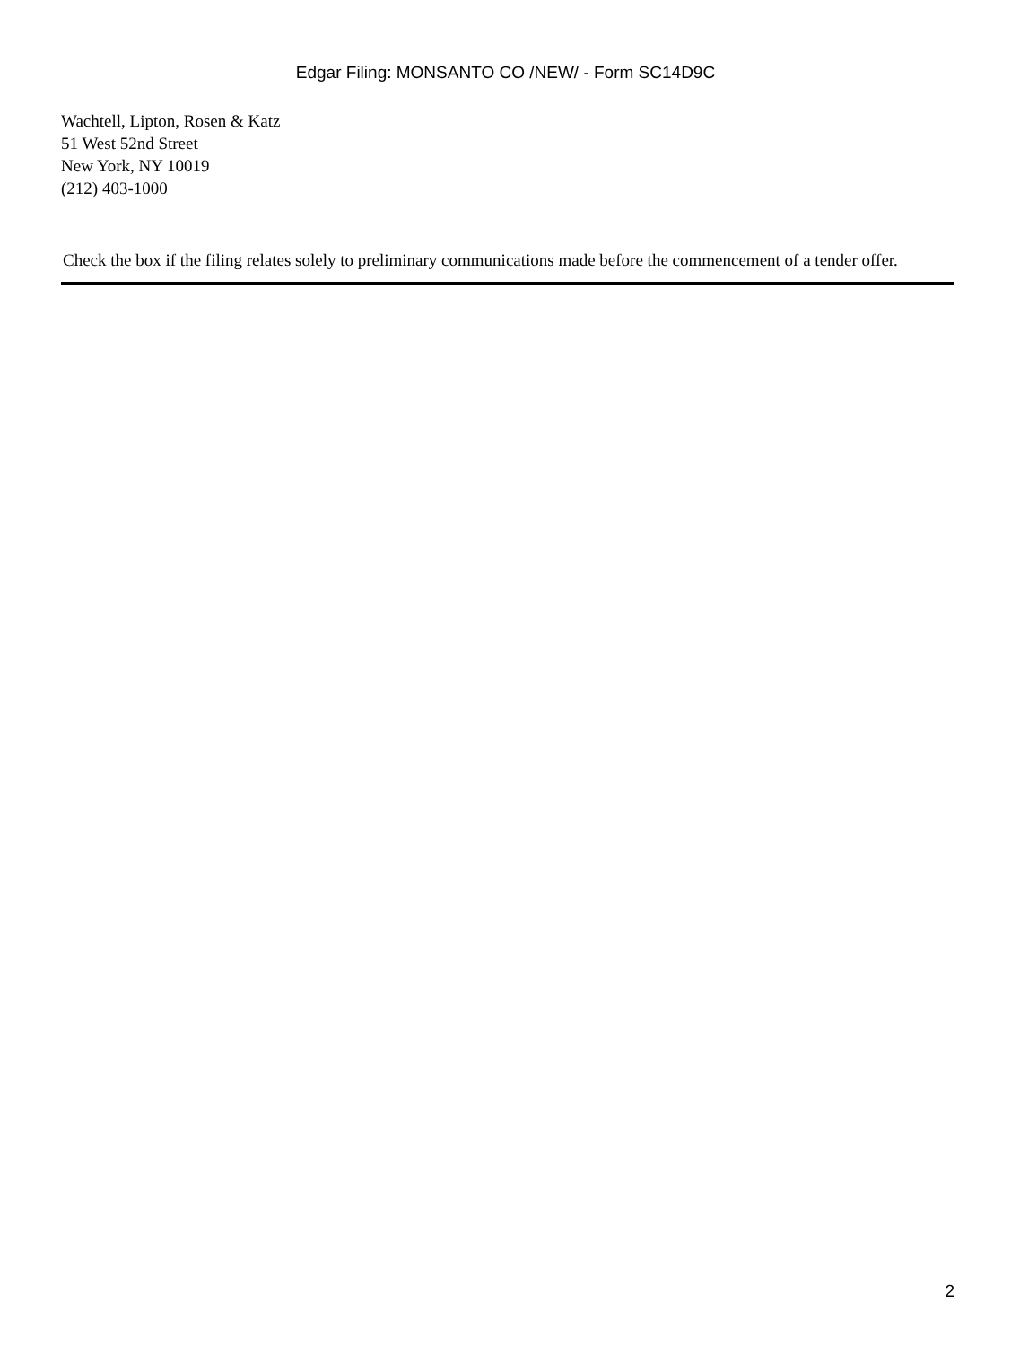Edgar Filing: MONSANTO CO /NEW/ - Form SC14D9C
Wachtell, Lipton, Rosen & Katz
51 West 52nd Street
New York, NY 10019
(212) 403-1000
Check the box if the filing relates solely to preliminary communications made before the commencement of a tender offer.
2